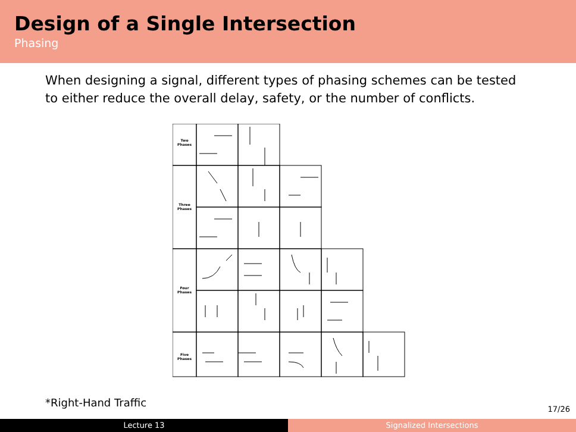Design of a Single Intersection
Phasing
When designing a signal, different types of phasing schemes can be tested to either reduce the overall delay, safety, or the number of conflicts.
Two
Phases
Three
Phases
Four
Phases
Five
Phases
*Right-Hand Traffic
17/26
Lecture 13 Signalized Intersections